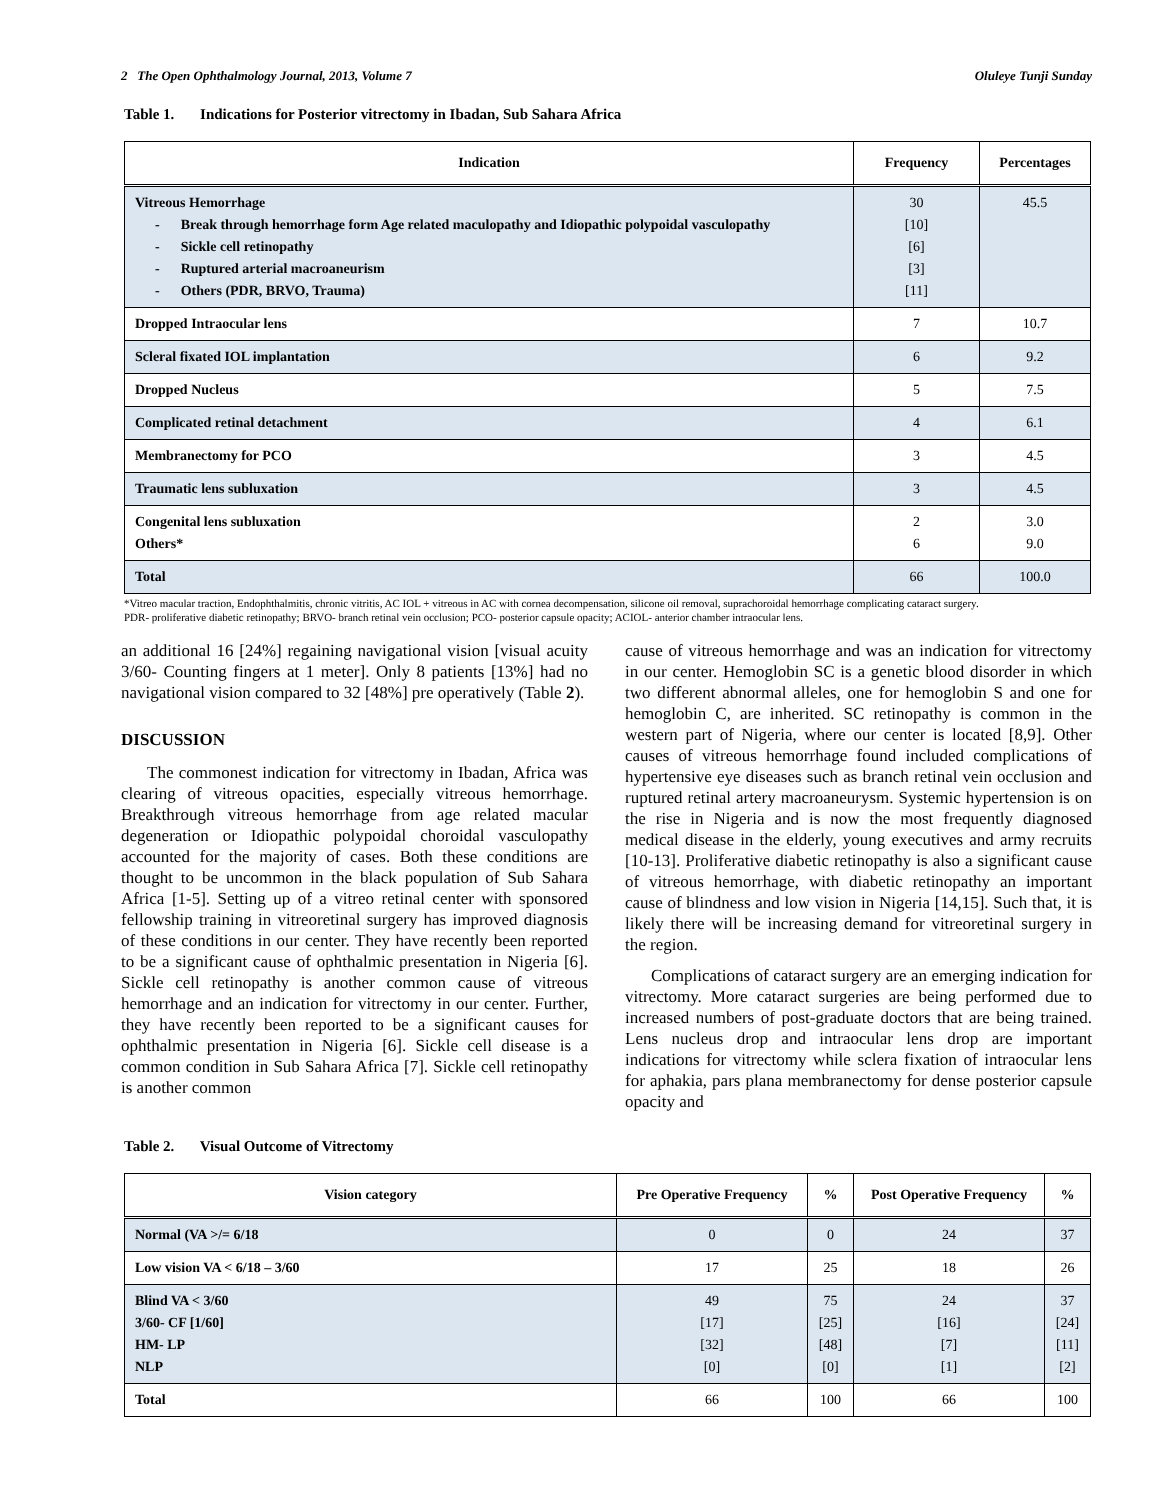2 The Open Ophthalmology Journal, 2013, Volume 7 Oluleye Tunji Sunday
Table 1. Indications for Posterior vitrectomy in Ibadan, Sub Sahara Africa
| Indication | Frequency | Percentages |
| --- | --- | --- |
| Vitreous Hemorrhage - Break through hemorrhage form Age related maculopathy and Idiopathic polypoidal vasculopathy - Sickle cell retinopathy - Ruptured arterial macroaneurism - Others (PDR, BRVO, Trauma) | 30 [10] [6] [3] [11] | 45.5 |
| Dropped Intraocular lens | 7 | 10.7 |
| Scleral fixated IOL implantation | 6 | 9.2 |
| Dropped Nucleus | 5 | 7.5 |
| Complicated retinal detachment | 4 | 6.1 |
| Membranectomy for PCO | 3 | 4.5 |
| Traumatic lens subluxation | 3 | 4.5 |
| Congenital lens subluxation Others* | 2 6 | 3.0 9.0 |
| Total | 66 | 100.0 |
*Vitreo macular traction, Endophthalmitis, chronic vitritis, AC IOL + vitreous in AC with cornea decompensation, silicone oil removal, suprachoroidal hemorrhage complicating cataract surgery.
PDR- proliferative diabetic retinopathy; BRVO- branch retinal vein occlusion; PCO- posterior capsule opacity; ACIOL- anterior chamber intraocular lens.
an additional 16 [24%] regaining navigational vision [visual acuity 3/60- Counting fingers at 1 meter]. Only 8 patients [13%] had no navigational vision compared to 32 [48%] pre operatively (Table 2).
DISCUSSION
The commonest indication for vitrectomy in Ibadan, Africa was clearing of vitreous opacities, especially vitreous hemorrhage. Breakthrough vitreous hemorrhage from age related macular degeneration or Idiopathic polypoidal choroidal vasculopathy accounted for the majority of cases. Both these conditions are thought to be uncommon in the black population of Sub Sahara Africa [1-5]. Setting up of a vitreo retinal center with sponsored fellowship training in vitreoretinal surgery has improved diagnosis of these conditions in our center. They have recently been reported to be a significant cause of ophthalmic presentation in Nigeria [6]. Sickle cell retinopathy is another common cause of vitreous hemorrhage and an indication for vitrectomy in our center. Further, they have recently been reported to be a significant causes for ophthalmic presentation in Nigeria [6]. Sickle cell disease is a common condition in Sub Sahara Africa [7]. Sickle cell retinopathy is another common
cause of vitreous hemorrhage and was an indication for vitrectomy in our center. Hemoglobin SC is a genetic blood disorder in which two different abnormal alleles, one for hemoglobin S and one for hemoglobin C, are inherited. SC retinopathy is common in the western part of Nigeria, where our center is located [8,9]. Other causes of vitreous hemorrhage found included complications of hypertensive eye diseases such as branch retinal vein occlusion and ruptured retinal artery macroaneurysm. Systemic hypertension is on the rise in Nigeria and is now the most frequently diagnosed medical disease in the elderly, young executives and army recruits [10-13]. Proliferative diabetic retinopathy is also a significant cause of vitreous hemorrhage, with diabetic retinopathy an important cause of blindness and low vision in Nigeria [14,15]. Such that, it is likely there will be increasing demand for vitreoretinal surgery in the region.
Complications of cataract surgery are an emerging indication for vitrectomy. More cataract surgeries are being performed due to increased numbers of post-graduate doctors that are being trained. Lens nucleus drop and intraocular lens drop are important indications for vitrectomy while sclera fixation of intraocular lens for aphakia, pars plana membranectomy for dense posterior capsule opacity and
Table 2. Visual Outcome of Vitrectomy
| Vision category | Pre Operative Frequency | % | Post Operative Frequency | % |
| --- | --- | --- | --- | --- |
| Normal (VA >/= 6/18 | 0 | 0 | 24 | 37 |
| Low vision VA < 6/18 – 3/60 | 17 | 25 | 18 | 26 |
| Blind VA < 3/60 3/60- CF [1/60] HM- LP NLP | 49 [17] [32] [0] | 75 [25] [48] [0] | 24 [16] [7] [1] | 37 [24] [11] [2] |
| Total | 66 | 100 | 66 | 100 |